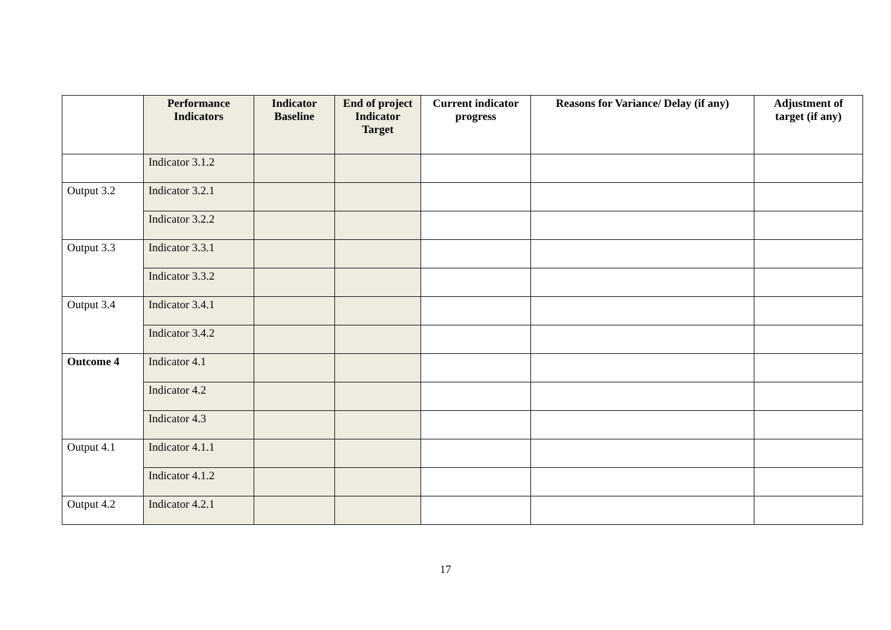| | Performance Indicators | Indicator Baseline | End of project Indicator Target | Current indicator progress | Reasons for Variance/ Delay (if any) | Adjustment of target (if any) |
| --- | --- | --- | --- | --- | --- | --- |
| | Indicator 3.1.2 | | | | | |
| Output 3.2 | Indicator 3.2.1 | | | | | |
| | Indicator 3.2.2 | | | | | |
| Output 3.3 | Indicator 3.3.1 | | | | | |
| | Indicator 3.3.2 | | | | | |
| Output 3.4 | Indicator 3.4.1 | | | | | |
| | Indicator 3.4.2 | | | | | |
| Outcome 4 | Indicator 4.1 | | | | | |
| | Indicator 4.2 | | | | | |
| | Indicator 4.3 | | | | | |
| Output 4.1 | Indicator 4.1.1 | | | | | |
| | Indicator 4.1.2 | | | | | |
| Output 4.2 | Indicator 4.2.1 | | | | | |
17